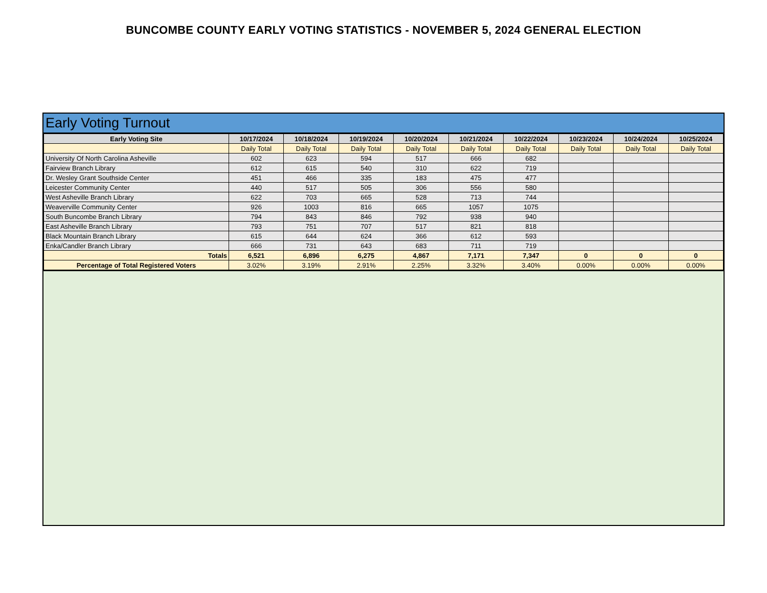BUNCOMBE COUNTY EARLY VOTING STATISTICS - NOVEMBER 5, 2024 GENERAL ELECTION
Early Voting Turnout
| Early Voting Site | 10/17/2024 | 10/18/2024 | 10/19/2024 | 10/20/2024 | 10/21/2024 | 10/22/2024 | 10/23/2024 | 10/24/2024 | 10/25/2024 |
| --- | --- | --- | --- | --- | --- | --- | --- | --- | --- |
| | Daily Total | Daily Total | Daily Total | Daily Total | Daily Total | Daily Total | Daily Total | Daily Total | Daily Total |
| University Of North Carolina Asheville | 602 | 623 | 594 | 517 | 666 | 682 | | | |
| Fairview Branch Library | 612 | 615 | 540 | 310 | 622 | 719 | | | |
| Dr. Wesley Grant Southside Center | 451 | 466 | 335 | 183 | 475 | 477 | | | |
| Leicester Community Center | 440 | 517 | 505 | 306 | 556 | 580 | | | |
| West Asheville Branch Library | 622 | 703 | 665 | 528 | 713 | 744 | | | |
| Weaverville Community Center | 926 | 1003 | 816 | 665 | 1057 | 1075 | | | |
| South Buncombe Branch Library | 794 | 843 | 846 | 792 | 938 | 940 | | | |
| East Asheville Branch Library | 793 | 751 | 707 | 517 | 821 | 818 | | | |
| Black Mountain Branch Library | 615 | 644 | 624 | 366 | 612 | 593 | | | |
| Enka/Candler Branch Library | 666 | 731 | 643 | 683 | 711 | 719 | | | |
| Totals | 6,521 | 6,896 | 6,275 | 4,867 | 7,171 | 7,347 | 0 | 0 | 0 |
| Percentage of Total Registered Voters | 3.02% | 3.19% | 2.91% | 2.25% | 3.32% | 3.40% | 0.00% | 0.00% | 0.00% |